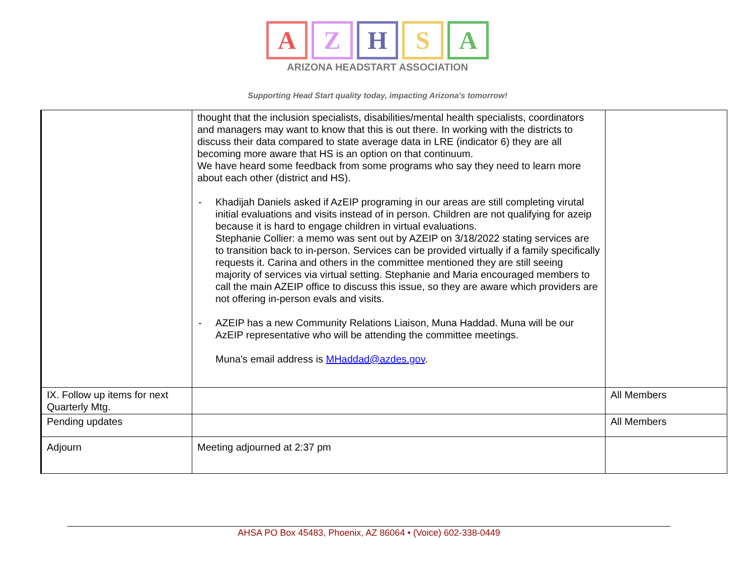A Z H S A
ARIZONA HEADSTART ASSOCIATION
Supporting Head Start quality today, impacting Arizona's tomorrow!
| | thought that the inclusion specialists, disabilities/mental health specialists, coordinators and managers may want to know that this is out there. In working with the districts to discuss their data compared to state average data in LRE (indicator 6) they are all becoming more aware that HS is an option on that continuum. We have heard some feedback from some programs who say they need to learn more about each other (district and HS). - Khadijah Daniels asked if AzEIP programing in our areas are still completing virutal initial evaluations and visits instead of in person. Children are not qualifying for azeip because it is hard to engage children in virtual evaluations. Stephanie Collier: a memo was sent out by AZEIP on 3/18/2022 stating services are to transition back to in-person. Services can be provided virtually if a family specifically requests it. Carina and others in the committee mentioned they are still seeing majority of services via virtual setting. Stephanie and Maria encouraged members to call the main AZEIP office to discuss this issue, so they are aware which providers are not offering in-person evals and visits. - AZEIP has a new Community Relations Liaison, Muna Haddad. Muna will be our AzEIP representative who will be attending the committee meetings. Muna's email address is MHaddad@azdes.gov . | |
| IX. Follow up items for next Quarterly Mtg. | | All Members |
| Pending updates | | All Members |
| Adjourn | Meeting adjourned at 2:37 pm | |
AHSA PO Box 45483, Phoenix, AZ 86064 • (Voice) 602-338-0449